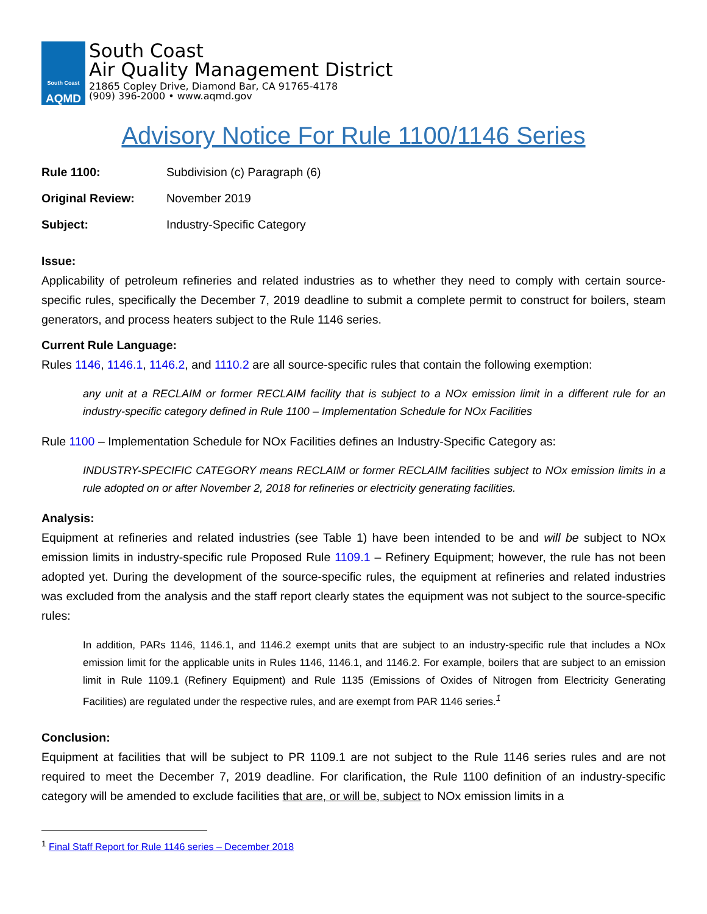South Coast
AQMD
South Coast
Air Quality Management District
21865 Copley Drive, Diamond Bar, CA 91765-4178
(909) 396-2000 • www.aqmd.gov
Advisory Notice For Rule 1100/1146 Series
Rule 1100: Subdivision (c) Paragraph (6)
Original Review: November 2019
Subject: Industry-Specific Category
Issue:
Applicability of petroleum refineries and related industries as to whether they need to comply with certain source-specific rules, specifically the December 7, 2019 deadline to submit a complete permit to construct for boilers, steam generators, and process heaters subject to the Rule 1146 series.
Current Rule Language:
Rules 1146, 1146.1, 1146.2, and 1110.2 are all source-specific rules that contain the following exemption:
any unit at a RECLAIM or former RECLAIM facility that is subject to a NOx emission limit in a different rule for an industry-specific category defined in Rule 1100 – Implementation Schedule for NOx Facilities
Rule 1100 – Implementation Schedule for NOx Facilities defines an Industry-Specific Category as:
INDUSTRY-SPECIFIC CATEGORY means RECLAIM or former RECLAIM facilities subject to NOx emission limits in a rule adopted on or after November 2, 2018 for refineries or electricity generating facilities.
Analysis:
Equipment at refineries and related industries (see Table 1) have been intended to be and will be subject to NOx emission limits in industry-specific rule Proposed Rule 1109.1 – Refinery Equipment; however, the rule has not been adopted yet. During the development of the source-specific rules, the equipment at refineries and related industries was excluded from the analysis and the staff report clearly states the equipment was not subject to the source-specific rules:
In addition, PARs 1146, 1146.1, and 1146.2 exempt units that are subject to an industry-specific rule that includes a NOx emission limit for the applicable units in Rules 1146, 1146.1, and 1146.2. For example, boilers that are subject to an emission limit in Rule 1109.1 (Refinery Equipment) and Rule 1135 (Emissions of Oxides of Nitrogen from Electricity Generating Facilities) are regulated under the respective rules, and are exempt from PAR 1146 series.<sup>1</sup>
Conclusion:
Equipment at facilities that will be subject to PR 1109.1 are not subject to the Rule 1146 series rules and are not required to meet the December 7, 2019 deadline. For clarification, the Rule 1100 definition of an industry-specific category will be amended to exclude facilities that are, or will be, subject to NOx emission limits in a
<sup>1</sup> Final Staff Report for Rule 1146 series – December 2018